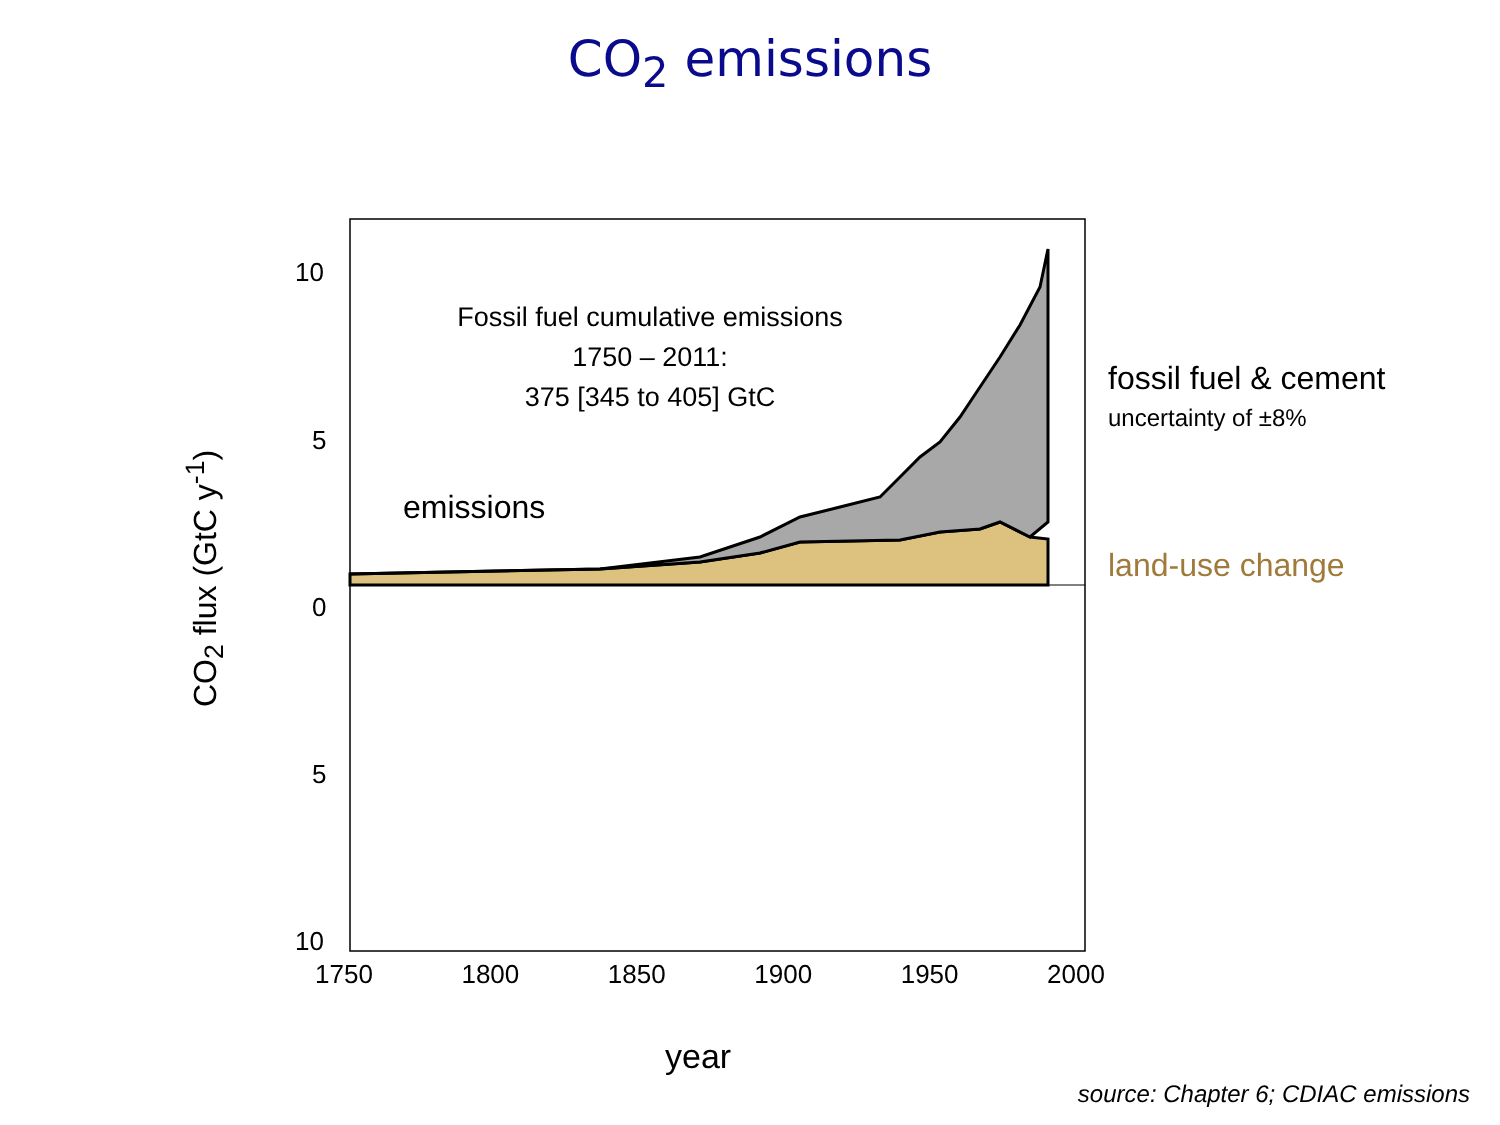CO<sub>2</sub> emissions
10
5
0
5
10
CO<sub>2</sub> flux (GtC y<sup>-1</sup>)
Fossil fuel cumulative emissions
1750 – 2011:
375 [345 to 405] GtC
emissions
fossil fuel & cement
uncertainty of ±8%
land-use change
1750 1800 1850 1900 1950 2000
year
source: Chapter 6; CDIAC emissions